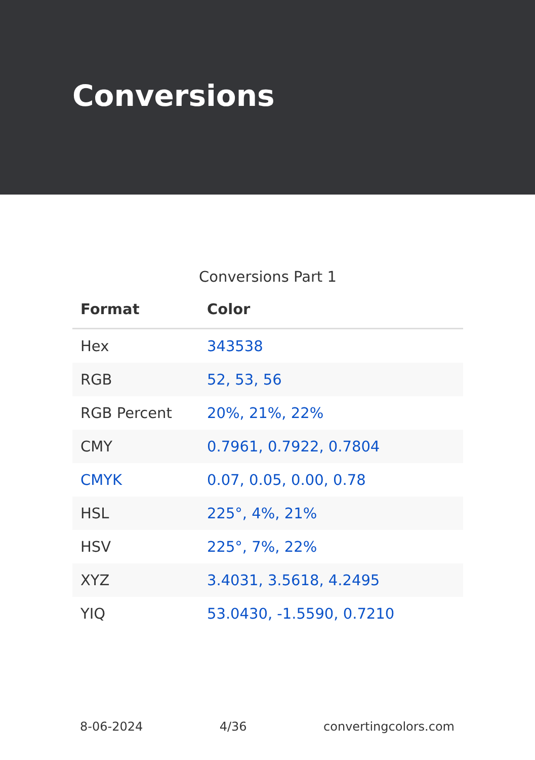Conversions
Conversions Part 1
| Format | Color |
| --- | --- |
| Hex | 343538 |
| RGB | 52, 53, 56 |
| RGB Percent | 20%, 21%, 22% |
| CMY | 0.7961, 0.7922, 0.7804 |
| CMYK | 0.07, 0.05, 0.00, 0.78 |
| HSL | 225°, 4%, 21% |
| HSV | 225°, 7%, 22% |
| XYZ | 3.4031, 3.5618, 4.2495 |
| YIQ | 53.0430, -1.5590, 0.7210 |
8-06-2024 4/36 convertingcolors.com